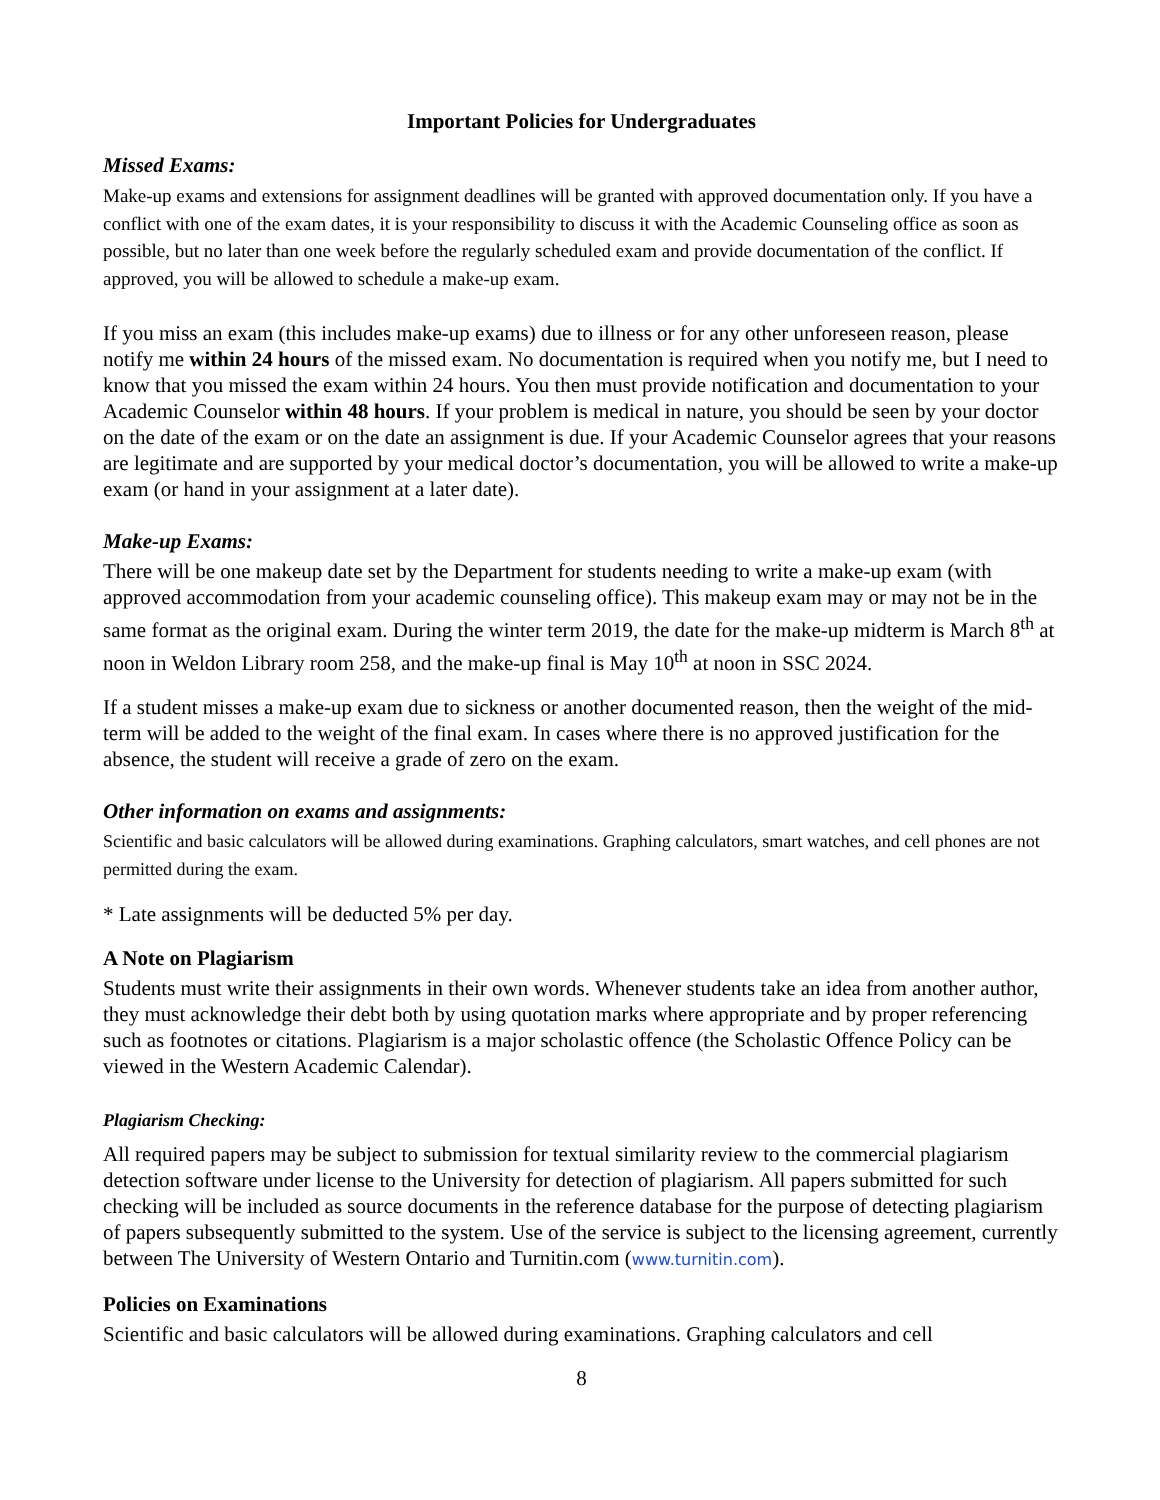Important Policies for Undergraduates
Missed Exams:
Make-up exams and extensions for assignment deadlines will be granted with approved documentation only. If you have a conflict with one of the exam dates, it is your responsibility to discuss it with the Academic Counseling office as soon as possible, but no later than one week before the regularly scheduled exam and provide documentation of the conflict. If approved, you will be allowed to schedule a make-up exam.
If you miss an exam (this includes make-up exams) due to illness or for any other unforeseen reason, please notify me within 24 hours of the missed exam. No documentation is required when you notify me, but I need to know that you missed the exam within 24 hours. You then must provide notification and documentation to your Academic Counselor within 48 hours. If your problem is medical in nature, you should be seen by your doctor on the date of the exam or on the date an assignment is due. If your Academic Counselor agrees that your reasons are legitimate and are supported by your medical doctor’s documentation, you will be allowed to write a make-up exam (or hand in your assignment at a later date).
Make-up Exams:
There will be one makeup date set by the Department for students needing to write a make-up exam (with approved accommodation from your academic counseling office). This makeup exam may or may not be in the same format as the original exam. During the winter term 2019, the date for the make-up midterm is March 8<sup>th</sup> at noon in Weldon Library room 258, and the make-up final is May 10<sup>th</sup> at noon in SSC 2024.
If a student misses a make-up exam due to sickness or another documented reason, then the weight of the mid-term will be added to the weight of the final exam. In cases where there is no approved justification for the absence, the student will receive a grade of zero on the exam.
Other information on exams and assignments:
Scientific and basic calculators will be allowed during examinations. Graphing calculators, smart watches, and cell phones are not permitted during the exam.
* Late assignments will be deducted 5% per day.
A Note on Plagiarism
Students must write their assignments in their own words. Whenever students take an idea from another author, they must acknowledge their debt both by using quotation marks where appropriate and by proper referencing such as footnotes or citations. Plagiarism is a major scholastic offence (the Scholastic Offence Policy can be viewed in the Western Academic Calendar).
Plagiarism Checking:
All required papers may be subject to submission for textual similarity review to the commercial plagiarism detection software under license to the University for detection of plagiarism. All papers submitted for such checking will be included as source documents in the reference database for the purpose of detecting plagiarism of papers subsequently submitted to the system. Use of the service is subject to the licensing agreement, currently between The University of Western Ontario and Turnitin.com (www.turnitin.com).
Policies on Examinations
Scientific and basic calculators will be allowed during examinations. Graphing calculators and cell
8